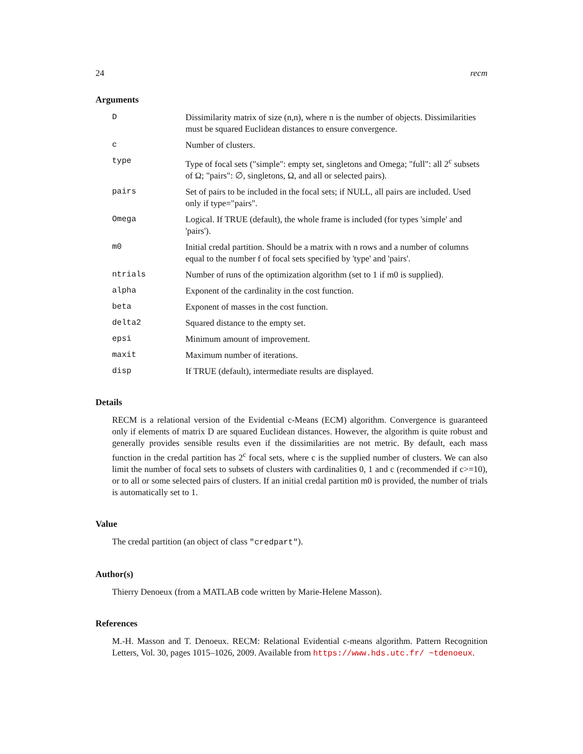24 recm
Arguments
| D | Dissimilarity matrix of size (n,n), where n is the number of objects. Dissimilarities must be squared Euclidean distances to ensure convergence. |
| c | Number of clusters. |
| type | Type of focal sets ("simple": empty set, singletons and Omega; "full": all 2<sup>c</sup> subsets of Ω; "pairs": ∅, singletons, Ω, and all or selected pairs). |
| pairs | Set of pairs to be included in the focal sets; if NULL, all pairs are included. Used only if type="pairs". |
| Omega | Logical. If TRUE (default), the whole frame is included (for types 'simple' and 'pairs'). |
| m0 | Initial credal partition. Should be a matrix with n rows and a number of columns equal to the number f of focal sets specified by 'type' and 'pairs'. |
| ntrials | Number of runs of the optimization algorithm (set to 1 if m0 is supplied). |
| alpha | Exponent of the cardinality in the cost function. |
| beta | Exponent of masses in the cost function. |
| delta2 | Squared distance to the empty set. |
| epsi | Minimum amount of improvement. |
| maxit | Maximum number of iterations. |
| disp | If TRUE (default), intermediate results are displayed. |
Details
RECM is a relational version of the Evidential c-Means (ECM) algorithm. Convergence is guaranteed only if elements of matrix D are squared Euclidean distances. However, the algorithm is quite robust and generally provides sensible results even if the dissimilarities are not metric. By default, each mass function in the credal partition has 2<sup>c</sup> focal sets, where c is the supplied number of clusters. We can also limit the number of focal sets to subsets of clusters with cardinalities 0, 1 and c (recommended if c>=10), or to all or some selected pairs of clusters. If an initial credal partition m0 is provided, the number of trials is automatically set to 1.
Value
The credal partition (an object of class "credpart").
Author(s)
Thierry Denoeux (from a MATLAB code written by Marie-Helene Masson).
References
M.-H. Masson and T. Denoeux. RECM: Relational Evidential c-means algorithm. Pattern Recognition Letters, Vol. 30, pages 1015–1026, 2009. Available from https://www.hds.utc.fr/ ~tdenoeux.